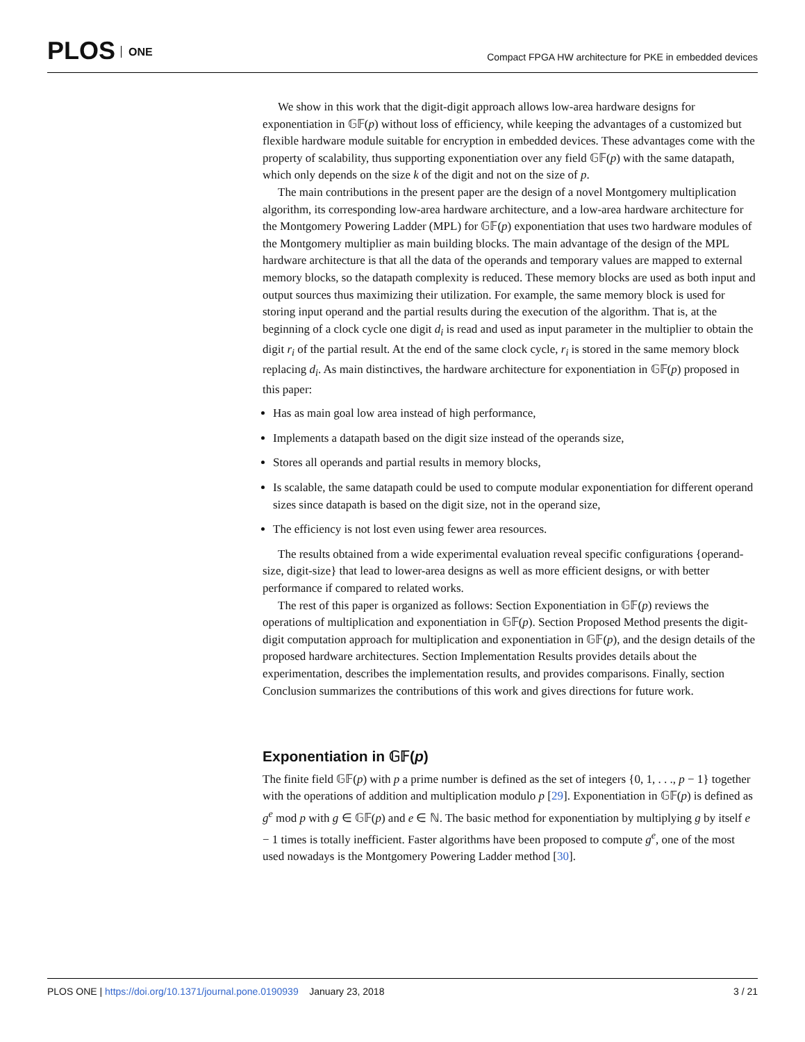PLOS ONE
Compact FPGA HW architecture for PKE in embedded devices
We show in this work that the digit-digit approach allows low-area hardware designs for exponentiation in 𝔾𝔽(p) without loss of efficiency, while keeping the advantages of a customized but flexible hardware module suitable for encryption in embedded devices. These advantages come with the property of scalability, thus supporting exponentiation over any field 𝔾𝔽(p) with the same datapath, which only depends on the size k of the digit and not on the size of p.
The main contributions in the present paper are the design of a novel Montgomery multiplication algorithm, its corresponding low-area hardware architecture, and a low-area hardware architecture for the Montgomery Powering Ladder (MPL) for 𝔾𝔽(p) exponentiation that uses two hardware modules of the Montgomery multiplier as main building blocks. The main advantage of the design of the MPL hardware architecture is that all the data of the operands and temporary values are mapped to external memory blocks, so the datapath complexity is reduced. These memory blocks are used as both input and output sources thus maximizing their utilization. For example, the same memory block is used for storing input operand and the partial results during the execution of the algorithm. That is, at the beginning of a clock cycle one digit d<sub>i</sub> is read and used as input parameter in the multiplier to obtain the digit r<sub>i</sub> of the partial result. At the end of the same clock cycle, r<sub>i</sub> is stored in the same memory block replacing d<sub>i</sub>. As main distinctives, the hardware architecture for exponentiation in 𝔾𝔽(p) proposed in this paper:
Has as main goal low area instead of high performance,
Implements a datapath based on the digit size instead of the operands size,
Stores all operands and partial results in memory blocks,
Is scalable, the same datapath could be used to compute modular exponentiation for different operand sizes since datapath is based on the digit size, not in the operand size,
The efficiency is not lost even using fewer area resources.
The results obtained from a wide experimental evaluation reveal specific configurations {operand-size, digit-size} that lead to lower-area designs as well as more efficient designs, or with better performance if compared to related works.
The rest of this paper is organized as follows: Section Exponentiation in 𝔾𝔽(p) reviews the operations of multiplication and exponentiation in 𝔾𝔽(p). Section Proposed Method presents the digit-digit computation approach for multiplication and exponentiation in 𝔾𝔽(p), and the design details of the proposed hardware architectures. Section Implementation Results provides details about the experimentation, describes the implementation results, and provides comparisons. Finally, section Conclusion summarizes the contributions of this work and gives directions for future work.
Exponentiation in 𝔾𝔽(p)
The finite field 𝔾𝔽(p) with p a prime number is defined as the set of integers {0, 1, . . ., p − 1} together with the operations of addition and multiplication modulo p [29]. Exponentiation in 𝔾𝔽(p) is defined as g<sup>e</sup> mod p with g ∈ 𝔾𝔽(p) and e ∈ ℕ. The basic method for exponentiation by multiplying g by itself e − 1 times is totally inefficient. Faster algorithms have been proposed to compute g<sup>e</sup>, one of the most used nowadays is the Montgomery Powering Ladder method [30].
3 / 21 PLOS ONE | https://doi.org/10.1371/journal.pone.0190939 January 23, 2018